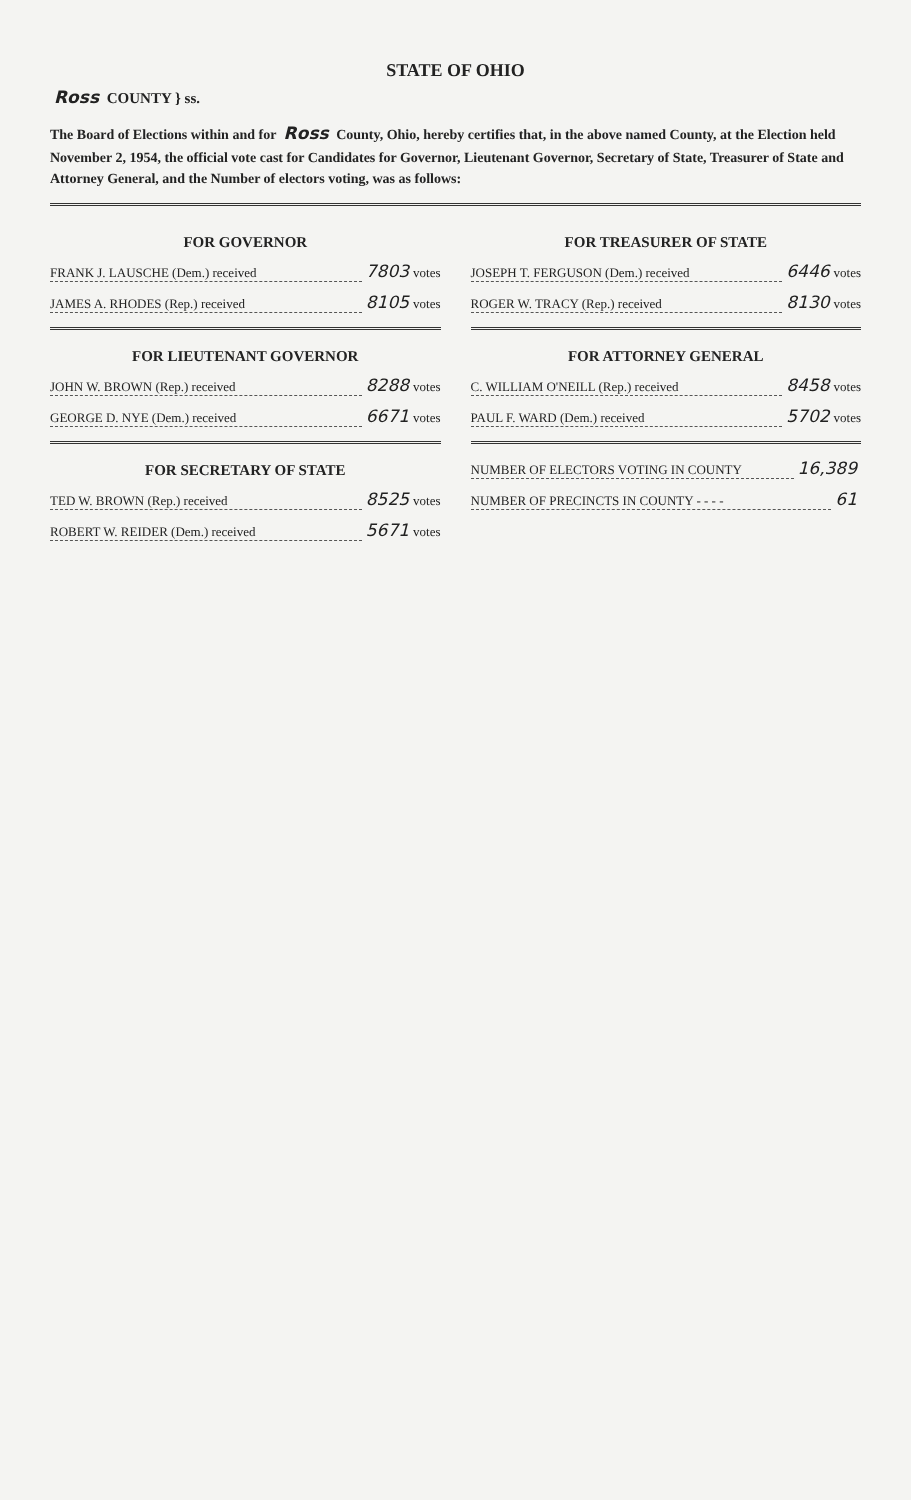STATE OF OHIO
Ross COUNTY } ss.
The Board of Elections within and for Ross County, Ohio, hereby certifies that, in the above named County, at the Election held November 2, 1954, the official vote cast for Candidates for Governor, Lieutenant Governor, Secretary of State, Treasurer of State and Attorney General, and the Number of electors voting, was as follows:
FOR GOVERNOR
FRANK J. LAUSCHE (Dem.) received 7803 votes
JAMES A. RHODES (Rep.) received 8105 votes
FOR LIEUTENANT GOVERNOR
JOHN W. BROWN (Rep.) received 8288 votes
GEORGE D. NYE (Dem.) received 6671 votes
FOR SECRETARY OF STATE
TED W. BROWN (Rep.) received 8525 votes
ROBERT W. REIDER (Dem.) received 5671 votes
FOR TREASURER OF STATE
JOSEPH T. FERGUSON (Dem.) received 6446 votes
ROGER W. TRACY (Rep.) received 8130 votes
FOR ATTORNEY GENERAL
C. WILLIAM O'NEILL (Rep.) received 8458 votes
PAUL F. WARD (Dem.) received 5702 votes
NUMBER OF ELECTORS VOTING IN COUNTY 16,389
NUMBER OF PRECINCTS IN COUNTY - - - - 61